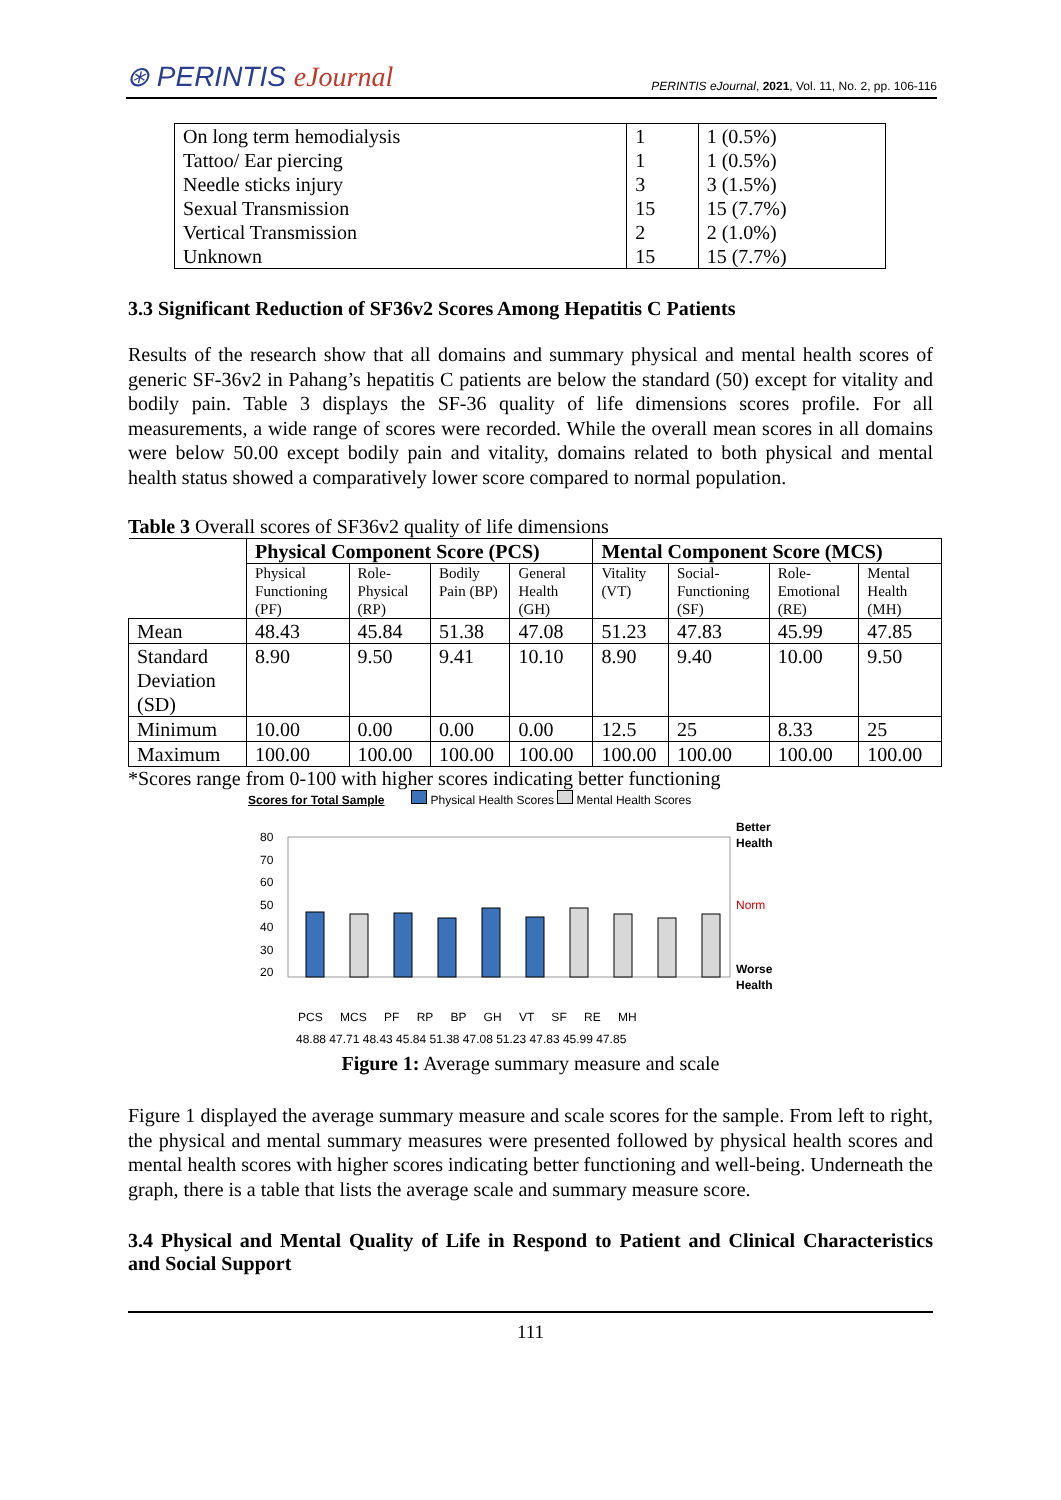⊛ PERINTIS eJournal
PERINTIS eJournal, 2021, Vol. 11, No. 2, pp. 106-116
| On long term hemodialysis | 1 | 1 (0.5%) |
| Tattoo/ Ear piercing | 1 | 1 (0.5%) |
| Needle sticks injury | 3 | 3 (1.5%) |
| Sexual Transmission | 15 | 15 (7.7%) |
| Vertical Transmission | 2 | 2 (1.0%) |
| Unknown | 15 | 15 (7.7%) |
3.3 Significant Reduction of SF36v2 Scores Among Hepatitis C Patients
Results of the research show that all domains and summary physical and mental health scores of generic SF-36v2 in Pahang’s hepatitis C patients are below the standard (50) except for vitality and bodily pain. Table 3 displays the SF-36 quality of life dimensions scores profile. For all measurements, a wide range of scores were recorded. While the overall mean scores in all domains were below 50.00 except bodily pain and vitality, domains related to both physical and mental health status showed a comparatively lower score compared to normal population.
Table 3 Overall scores of SF36v2 quality of life dimensions
| | Physical Component Score (PCS) | | | | Mental Component Score (MCS) | | | |
| --- | --- | --- | --- | --- | --- | --- | --- | --- |
| | Physical Functioning (PF) | Role-Physical (RP) | Bodily Pain (BP) | General Health (GH) | Vitality (VT) | Social-Functioning (SF) | Role-Emotional (RE) | Mental Health (MH) |
| Mean | 48.43 | 45.84 | 51.38 | 47.08 | 51.23 | 47.83 | 45.99 | 47.85 |
| Standard Deviation (SD) | 8.90 | 9.50 | 9.41 | 10.10 | 8.90 | 9.40 | 10.00 | 9.50 |
| Minimum | 10.00 | 0.00 | 0.00 | 0.00 | 12.5 | 25 | 8.33 | 25 |
| Maximum | 100.00 | 100.00 | 100.00 | 100.00 | 100.00 | 100.00 | 100.00 | 100.00 |
*Scores range from 0-100 with higher scores indicating better functioning
Scores for Total Sample Physical Health Scores Mental Health Scores
80
70
60
50
40
30
20
Better
Health
Norm
Worse
Health
PCS MCS PF RP BP GH VT SF RE MH
48.88 47.71 48.43 45.84 51.38 47.08 51.23 47.83 45.99 47.85
Figure 1: Average summary measure and scale
Figure 1 displayed the average summary measure and scale scores for the sample. From left to right, the physical and mental summary measures were presented followed by physical health scores and mental health scores with higher scores indicating better functioning and well-being. Underneath the graph, there is a table that lists the average scale and summary measure score.
3.4 Physical and Mental Quality of Life in Respond to Patient and Clinical Characteristics and Social Support
111